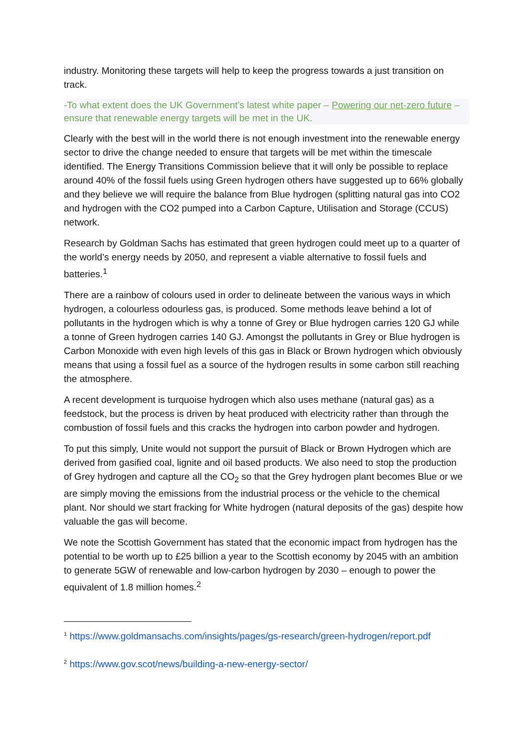industry. Monitoring these targets will help to keep the progress towards a just transition on track.
-To what extent does the UK Government’s latest white paper – Powering our net-zero future – ensure that renewable energy targets will be met in the UK.
Clearly with the best will in the world there is not enough investment into the renewable energy sector to drive the change needed to ensure that targets will be met within the timescale identified. The Energy Transitions Commission believe that it will only be possible to replace around 40% of the fossil fuels using Green hydrogen others have suggested up to 66% globally and they believe we will require the balance from Blue hydrogen (splitting natural gas into CO2 and hydrogen with the CO2 pumped into a Carbon Capture, Utilisation and Storage (CCUS) network.
Research by Goldman Sachs has estimated that green hydrogen could meet up to a quarter of the world’s energy needs by 2050, and represent a viable alternative to fossil fuels and batteries.<sup>1</sup>
There are a rainbow of colours used in order to delineate between the various ways in which hydrogen, a colourless odourless gas, is produced. Some methods leave behind a lot of pollutants in the hydrogen which is why a tonne of Grey or Blue hydrogen carries 120 GJ while a tonne of Green hydrogen carries 140 GJ. Amongst the pollutants in Grey or Blue hydrogen is Carbon Monoxide with even high levels of this gas in Black or Brown hydrogen which obviously means that using a fossil fuel as a source of the hydrogen results in some carbon still reaching the atmosphere.
A recent development is turquoise hydrogen which also uses methane (natural gas) as a feedstock, but the process is driven by heat produced with electricity rather than through the combustion of fossil fuels and this cracks the hydrogen into carbon powder and hydrogen.
To put this simply, Unite would not support the pursuit of Black or Brown Hydrogen which are derived from gasified coal, lignite and oil based products. We also need to stop the production of Grey hydrogen and capture all the CO<sub>2</sub> so that the Grey hydrogen plant becomes Blue or we are simply moving the emissions from the industrial process or the vehicle to the chemical plant. Nor should we start fracking for White hydrogen (natural deposits of the gas) despite how valuable the gas will become.
We note the Scottish Government has stated that the economic impact from hydrogen has the potential to be worth up to £25 billion a year to the Scottish economy by 2045 with an ambition to generate 5GW of renewable and low-carbon hydrogen by 2030 – enough to power the equivalent of 1.8 million homes.<sup>2</sup>
<sup>1</sup> https://www.goldmansachs.com/insights/pages/gs-research/green-hydrogen/report.pdf
<sup>2</sup> https://www.gov.scot/news/building-a-new-energy-sector/